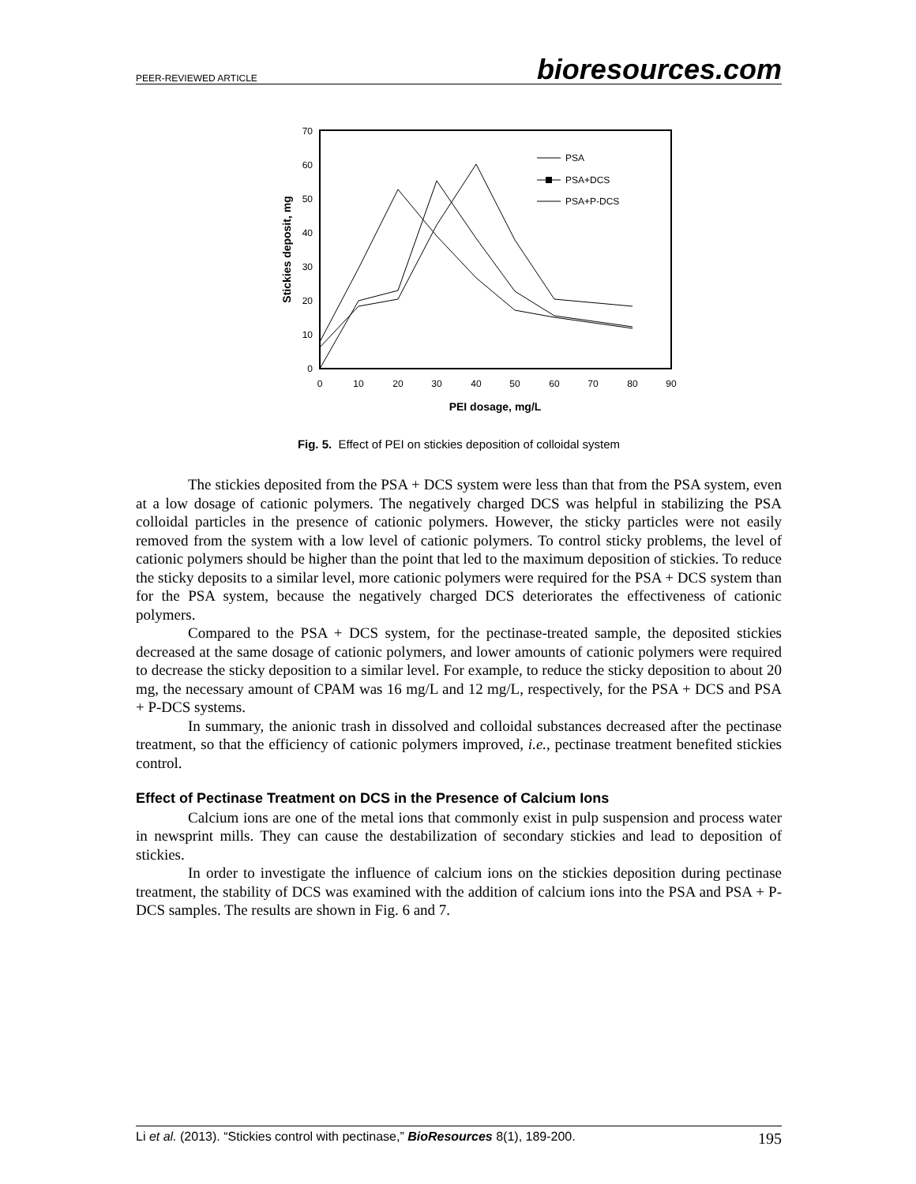PEER-REVIEWED ARTICLE bioresources.com
0
10
20
30
40
50
60
70
0
10
20
30
40
50
60
70
80
90
PEI dosage, mg/L
Stickies deposit, mg
PSA
PSA+DCS
PSA+P-DCS
Fig. 5. Effect of PEI on stickies deposition of colloidal system
The stickies deposited from the PSA + DCS system were less than that from the PSA system, even at a low dosage of cationic polymers. The negatively charged DCS was helpful in stabilizing the PSA colloidal particles in the presence of cationic polymers. However, the sticky particles were not easily removed from the system with a low level of cationic polymers. To control sticky problems, the level of cationic polymers should be higher than the point that led to the maximum deposition of stickies. To reduce the sticky deposits to a similar level, more cationic polymers were required for the PSA + DCS system than for the PSA system, because the negatively charged DCS deteriorates the effectiveness of cationic polymers.
Compared to the PSA + DCS system, for the pectinase-treated sample, the deposited stickies decreased at the same dosage of cationic polymers, and lower amounts of cationic polymers were required to decrease the sticky deposition to a similar level. For example, to reduce the sticky deposition to about 20 mg, the necessary amount of CPAM was 16 mg/L and 12 mg/L, respectively, for the PSA + DCS and PSA + P-DCS systems.
In summary, the anionic trash in dissolved and colloidal substances decreased after the pectinase treatment, so that the efficiency of cationic polymers improved, i.e., pectinase treatment benefited stickies control.
Effect of Pectinase Treatment on DCS in the Presence of Calcium Ions
Calcium ions are one of the metal ions that commonly exist in pulp suspension and process water in newsprint mills. They can cause the destabilization of secondary stickies and lead to deposition of stickies.
In order to investigate the influence of calcium ions on the stickies deposition during pectinase treatment, the stability of DCS was examined with the addition of calcium ions into the PSA and PSA + P-DCS samples. The results are shown in Fig. 6 and 7.
Li et al. (2013). “Stickies control with pectinase,” BioResources 8(1), 189-200. 195